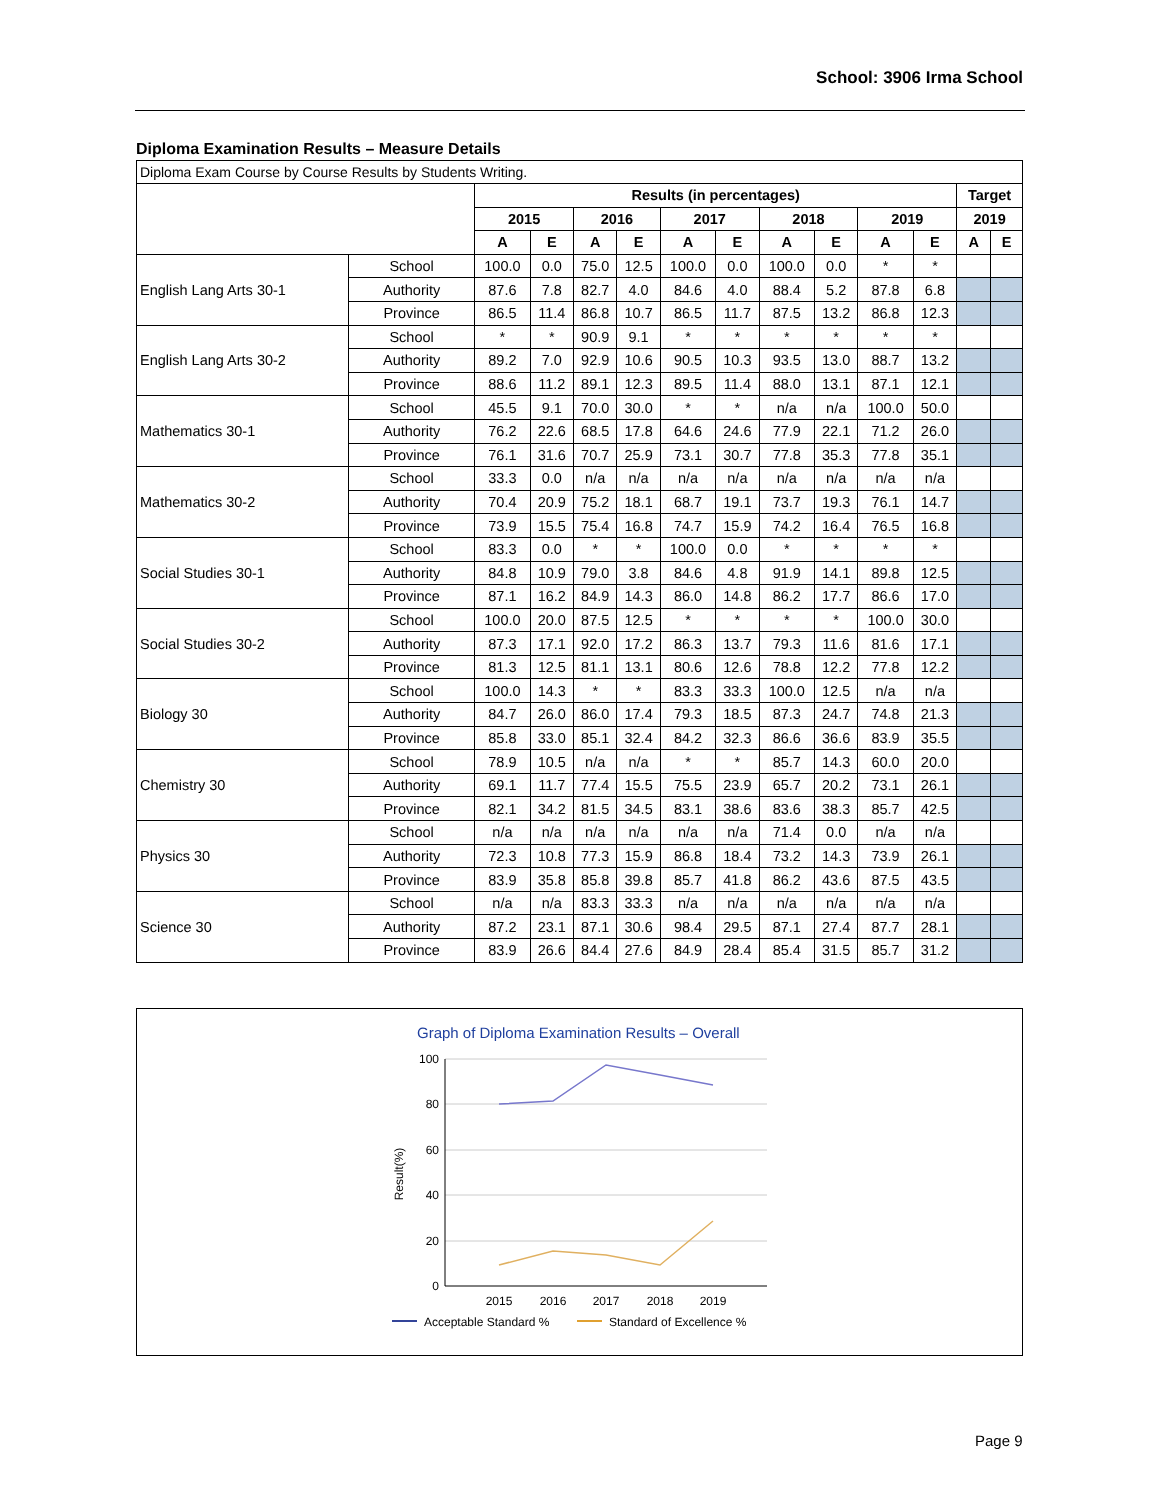School: 3906 Irma School
Diploma Examination Results – Measure Details
Diploma Exam Course by Course Results by Students Writing.
| | | Results (in percentages) | | | | | | | | | | Target | |
| --- | --- | --- | --- | --- | --- | --- | --- | --- | --- | --- | --- | --- | --- |
| | | 2015 | | 2016 | | 2017 | | 2018 | | 2019 | | 2019 | |
| | | A | E | A | E | A | E | A | E | A | E | A | E |
| English Lang Arts 30-1 | School | 100.0 | 0.0 | 75.0 | 12.5 | 100.0 | 0.0 | 100.0 | 0.0 | * | * | | |
| | Authority | 87.6 | 7.8 | 82.7 | 4.0 | 84.6 | 4.0 | 88.4 | 5.2 | 87.8 | 6.8 | | |
| | Province | 86.5 | 11.4 | 86.8 | 10.7 | 86.5 | 11.7 | 87.5 | 13.2 | 86.8 | 12.3 | | |
| English Lang Arts 30-2 | School | * | * | 90.9 | 9.1 | * | * | * | * | * | * | | |
| | Authority | 89.2 | 7.0 | 92.9 | 10.6 | 90.5 | 10.3 | 93.5 | 13.0 | 88.7 | 13.2 | | |
| | Province | 88.6 | 11.2 | 89.1 | 12.3 | 89.5 | 11.4 | 88.0 | 13.1 | 87.1 | 12.1 | | |
| Mathematics 30-1 | School | 45.5 | 9.1 | 70.0 | 30.0 | * | * | n/a | n/a | 100.0 | 50.0 | | |
| | Authority | 76.2 | 22.6 | 68.5 | 17.8 | 64.6 | 24.6 | 77.9 | 22.1 | 71.2 | 26.0 | | |
| | Province | 76.1 | 31.6 | 70.7 | 25.9 | 73.1 | 30.7 | 77.8 | 35.3 | 77.8 | 35.1 | | |
| Mathematics 30-2 | School | 33.3 | 0.0 | n/a | n/a | n/a | n/a | n/a | n/a | n/a | n/a | | |
| | Authority | 70.4 | 20.9 | 75.2 | 18.1 | 68.7 | 19.1 | 73.7 | 19.3 | 76.1 | 14.7 | | |
| | Province | 73.9 | 15.5 | 75.4 | 16.8 | 74.7 | 15.9 | 74.2 | 16.4 | 76.5 | 16.8 | | |
| Social Studies 30-1 | School | 83.3 | 0.0 | * | * | 100.0 | 0.0 | * | * | * | * | | |
| | Authority | 84.8 | 10.9 | 79.0 | 3.8 | 84.6 | 4.8 | 91.9 | 14.1 | 89.8 | 12.5 | | |
| | Province | 87.1 | 16.2 | 84.9 | 14.3 | 86.0 | 14.8 | 86.2 | 17.7 | 86.6 | 17.0 | | |
| Social Studies 30-2 | School | 100.0 | 20.0 | 87.5 | 12.5 | * | * | * | * | 100.0 | 30.0 | | |
| | Authority | 87.3 | 17.1 | 92.0 | 17.2 | 86.3 | 13.7 | 79.3 | 11.6 | 81.6 | 17.1 | | |
| | Province | 81.3 | 12.5 | 81.1 | 13.1 | 80.6 | 12.6 | 78.8 | 12.2 | 77.8 | 12.2 | | |
| Biology 30 | School | 100.0 | 14.3 | * | * | 83.3 | 33.3 | 100.0 | 12.5 | n/a | n/a | | |
| | Authority | 84.7 | 26.0 | 86.0 | 17.4 | 79.3 | 18.5 | 87.3 | 24.7 | 74.8 | 21.3 | | |
| | Province | 85.8 | 33.0 | 85.1 | 32.4 | 84.2 | 32.3 | 86.6 | 36.6 | 83.9 | 35.5 | | |
| Chemistry 30 | School | 78.9 | 10.5 | n/a | n/a | * | * | 85.7 | 14.3 | 60.0 | 20.0 | | |
| | Authority | 69.1 | 11.7 | 77.4 | 15.5 | 75.5 | 23.9 | 65.7 | 20.2 | 73.1 | 26.1 | | |
| | Province | 82.1 | 34.2 | 81.5 | 34.5 | 83.1 | 38.6 | 83.6 | 38.3 | 85.7 | 42.5 | | |
| Physics 30 | School | n/a | n/a | n/a | n/a | n/a | n/a | 71.4 | 0.0 | n/a | n/a | | |
| | Authority | 72.3 | 10.8 | 77.3 | 15.9 | 86.8 | 18.4 | 73.2 | 14.3 | 73.9 | 26.1 | | |
| | Province | 83.9 | 35.8 | 85.8 | 39.8 | 85.7 | 41.8 | 86.2 | 43.6 | 87.5 | 43.5 | | |
| Science 30 | School | n/a | n/a | 83.3 | 33.3 | n/a | n/a | n/a | n/a | n/a | n/a | | |
| | Authority | 87.2 | 23.1 | 87.1 | 30.6 | 98.4 | 29.5 | 87.1 | 27.4 | 87.7 | 28.1 | | |
| | Province | 83.9 | 26.6 | 84.4 | 27.6 | 84.9 | 28.4 | 85.4 | 31.5 | 85.7 | 31.2 | | |
Graph of Diploma Examination Results – Overall
100
80
60
40
20
0
Result(%)
2015
2016
2017
2018
2019
Acceptable Standard %
Standard of Excellence %
Page 9